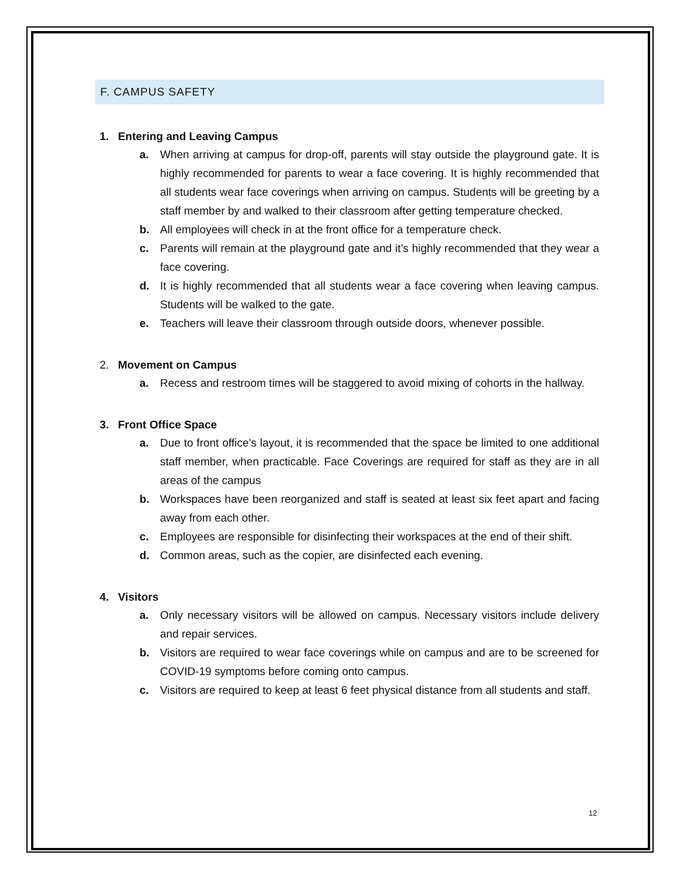F. CAMPUS SAFETY
1. Entering and Leaving Campus
a. When arriving at campus for drop-off, parents will stay outside the playground gate. It is highly recommended for parents to wear a face covering. It is highly recommended that all students wear face coverings when arriving on campus. Students will be greeting by a staff member by and walked to their classroom after getting temperature checked.
b. All employees will check in at the front office for a temperature check.
c. Parents will remain at the playground gate and it’s highly recommended that they wear a face covering.
d. It is highly recommended that all students wear a face covering when leaving campus. Students will be walked to the gate.
e. Teachers will leave their classroom through outside doors, whenever possible.
2. Movement on Campus
a. Recess and restroom times will be staggered to avoid mixing of cohorts in the hallway.
3. Front Office Space
a. Due to front office’s layout, it is recommended that the space be limited to one additional staff member, when practicable. Face Coverings are required for staff as they are in all areas of the campus
b. Workspaces have been reorganized and staff is seated at least six feet apart and facing away from each other.
c. Employees are responsible for disinfecting their workspaces at the end of their shift.
d. Common areas, such as the copier, are disinfected each evening.
4. Visitors
a. Only necessary visitors will be allowed on campus. Necessary visitors include delivery and repair services.
b. Visitors are required to wear face coverings while on campus and are to be screened for COVID-19 symptoms before coming onto campus.
c. Visitors are required to keep at least 6 feet physical distance from all students and staff.
12